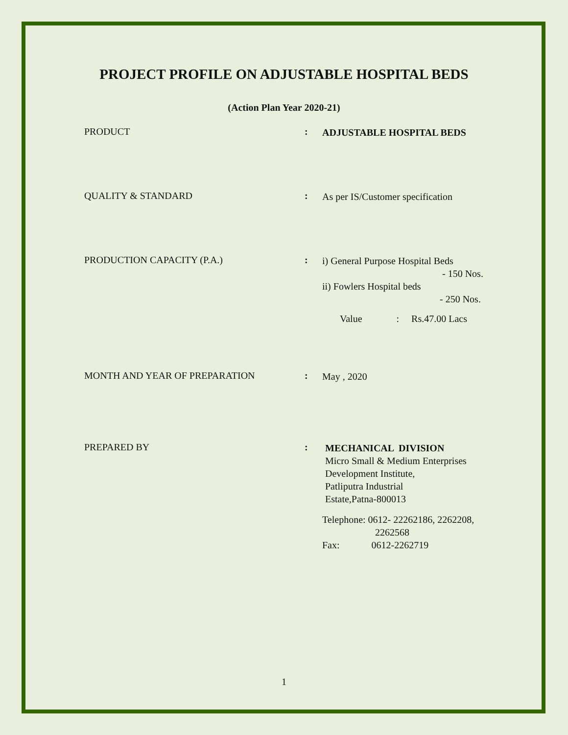PROJECT PROFILE ON ADJUSTABLE HOSPITAL BEDS
(Action Plan Year 2020-21)
PRODUCT :
ADJUSTABLE HOSPITAL BEDS
QUALITY & STANDARD :
As per IS/Customer specification
PRODUCTION CAPACITY (P.A.) :
i) General Purpose Hospital Beds
- 150 Nos.
ii) Fowlers Hospital beds
- 250 Nos.
Value : Rs.47.00 Lacs
MONTH AND YEAR OF PREPARATION :
May , 2020
PREPARED BY :
MECHANICAL DIVISION
Micro Small & Medium Enterprises
Development Institute,
Patliputra Industrial
Estate,Patna-800013
Telephone: 0612- 22262186, 2262208,
2262568
Fax: 0612-2262719
1